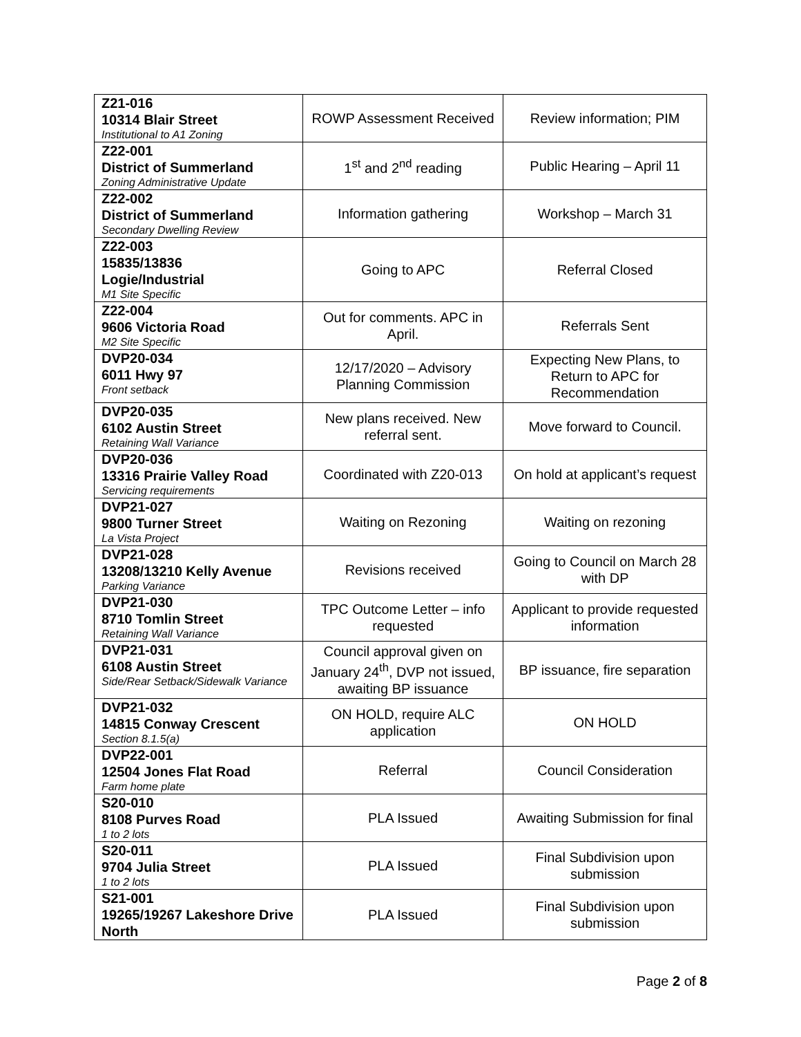| Z21-016 10314 Blair Street Institutional to A1 Zoning | ROWP Assessment Received | Review information; PIM |
| Z22-001 District of Summerland Zoning Administrative Update | 1<sup>st</sup> and 2<sup>nd</sup> reading | Public Hearing – April 11 |
| Z22-002 District of Summerland Secondary Dwelling Review | Information gathering | Workshop – March 31 |
| Z22-003 15835/13836 Logie/Industrial M1 Site Specific | Going to APC | Referral Closed |
| Z22-004 9606 Victoria Road M2 Site Specific | Out for comments. APC in April. | Referrals Sent |
| DVP20-034 6011 Hwy 97 Front setback | 12/17/2020 – Advisory Planning Commission | Expecting New Plans, to Return to APC for Recommendation |
| DVP20-035 6102 Austin Street Retaining Wall Variance | New plans received. New referral sent. | Move forward to Council. |
| DVP20-036 13316 Prairie Valley Road Servicing requirements | Coordinated with Z20-013 | On hold at applicant’s request |
| DVP21-027 9800 Turner Street La Vista Project | Waiting on Rezoning | Waiting on rezoning |
| DVP21-028 13208/13210 Kelly Avenue Parking Variance | Revisions received | Going to Council on March 28 with DP |
| DVP21-030 8710 Tomlin Street Retaining Wall Variance | TPC Outcome Letter – info requested | Applicant to provide requested information |
| DVP21-031 6108 Austin Street Side/Rear Setback/Sidewalk Variance | Council approval given on January 24<sup>th</sup>, DVP not issued, awaiting BP issuance | BP issuance, fire separation |
| DVP21-032 14815 Conway Crescent Section 8.1.5(a) | ON HOLD, require ALC application | ON HOLD |
| DVP22-001 12504 Jones Flat Road Farm home plate | Referral | Council Consideration |
| S20-010 8108 Purves Road 1 to 2 lots | PLA Issued | Awaiting Submission for final |
| S20-011 9704 Julia Street 1 to 2 lots | PLA Issued | Final Subdivision upon submission |
| S21-001 19265/19267 Lakeshore Drive North | PLA Issued | Final Subdivision upon submission |
Page 2 of 8